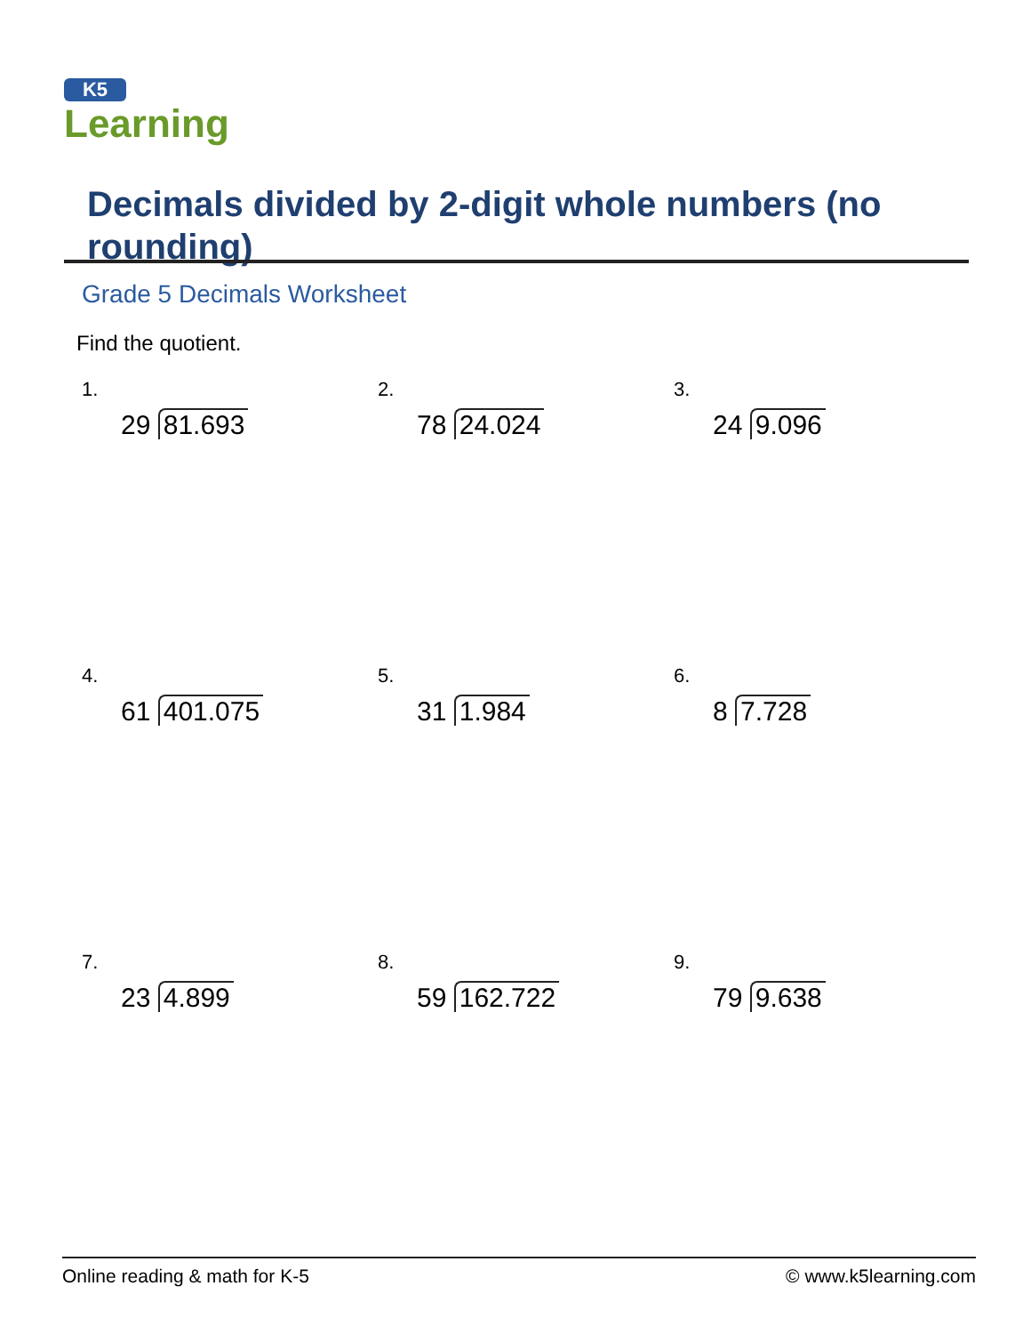K5
Learning
Decimals divided by 2-digit whole numbers (no rounding)
Grade 5 Decimals Worksheet
Find the quotient.
1.
29 81.693
2.
78 24.024
3.
24 9.096
4.
61 401.075
5.
31 1.984
6.
8 7.728
7.
23 4.899
8.
59 162.722
9.
79 9.638
Online reading & math for K-5 © www.k5learning.com